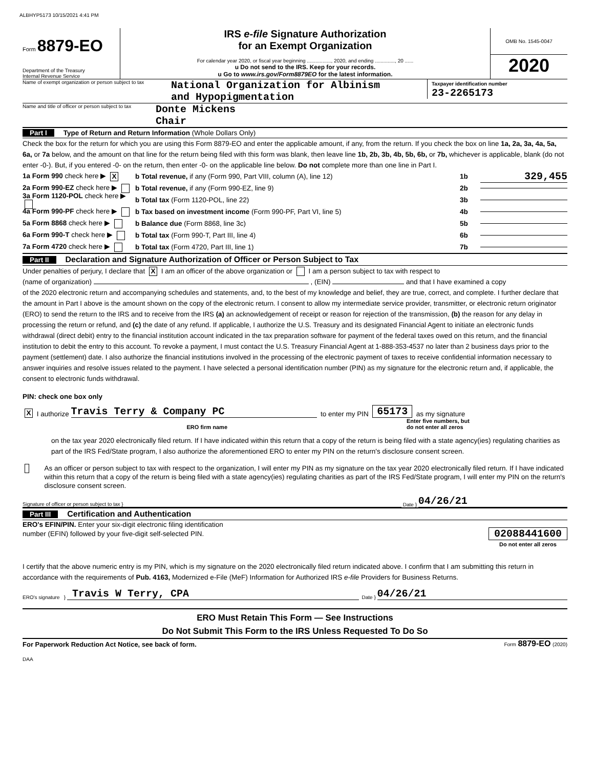ALBHYP5173 10/15/2021 4:41 PM
Form 8879-EO
Department of the Treasury
Internal Revenue Service
IRS e-file Signature Authorization
for an Exempt Organization
For calendar year 2020, or fiscal year beginning ................., 2020, and ending .............., 20 ......
u Do not send to the IRS. Keep for your records.
u Go to www.irs.gov/Form8879EO for the latest information.
OMB No. 1545-0047
2020
Name of exempt organization or person subject to tax
National Organization for Albinism
and Hypopigmentation
Taxpayer identification number
23-2265173
Name and title of officer or person subject to tax
Donte Mickens
Chair
Part I Type of Return and Return Information (Whole Dollars Only)
Check the box for the return for which you are using this Form 8879-EO and enter the applicable amount, if any, from the return. If you check the box on line 1a, 2a, 3a, 4a, 5a, 6a, or 7a below, and the amount on that line for the return being filed with this form was blank, then leave line 1b, 2b, 3b, 4b, 5b, 6b, or 7b, whichever is applicable, blank (do not enter -0-). But, if you entered -0- on the return, then enter -0- on the applicable line below. Do not complete more than one line in Part I.
1a Form 990 check here ▶ X b Total revenue, if any (Form 990, Part VIII, column (A), line 12) 1b 329,455
2a Form 990-EZ check here ▶ b Total revenue, if any (Form 990-EZ, line 9) 2b
3a Form 1120-POL check here ▶ b Total tax (Form 1120-POL, line 22) 3b
4a Form 990-PF check here ▶ b Tax based on investment income (Form 990-PF, Part VI, line 5) 4b
5a Form 8868 check here ▶ b Balance due (Form 8868, line 3c) 5b
6a Form 990-T check here ▶ b Total tax (Form 990-T, Part III, line 4) 6b
7a Form 4720 check here ▶ b Total tax (Form 4720, Part III, line 1) 7b
Part II Declaration and Signature Authorization of Officer or Person Subject to Tax
Under penalties of perjury, I declare that X I am an officer of the above organization or I am a person subject to tax with respect to
(name of organization) , (EIN) and that I have examined a copy
of the 2020 electronic return and accompanying schedules and statements, and, to the best of my knowledge and belief, they are true, correct, and complete. I further declare that the amount in Part I above is the amount shown on the copy of the electronic return. I consent to allow my intermediate service provider, transmitter, or electronic return originator (ERO) to send the return to the IRS and to receive from the IRS (a) an acknowledgement of receipt or reason for rejection of the transmission, (b) the reason for any delay in processing the return or refund, and (c) the date of any refund. If applicable, I authorize the U.S. Treasury and its designated Financial Agent to initiate an electronic funds withdrawal (direct debit) entry to the financial institution account indicated in the tax preparation software for payment of the federal taxes owed on this return, and the financial institution to debit the entry to this account. To revoke a payment, I must contact the U.S. Treasury Financial Agent at 1-888-353-4537 no later than 2 business days prior to the payment (settlement) date. I also authorize the financial institutions involved in the processing of the electronic payment of taxes to receive confidential information necessary to answer inquiries and resolve issues related to the payment. I have selected a personal identification number (PIN) as my signature for the electronic return and, if applicable, the consent to electronic funds withdrawal.
PIN: check one box only
X I authorize Travis Terry & Company PC to enter my PIN 65173 as my signature
ERO firm name Enter five numbers, but
do not enter all zeros
on the tax year 2020 electronically filed return. If I have indicated within this return that a copy of the return is being filed with a state agency(ies) regulating charities as part of the IRS Fed/State program, I also authorize the aforementioned ERO to enter my PIN on the return's disclosure consent screen.
As an officer or person subject to tax with respect to the organization, I will enter my PIN as my signature on the tax year 2020 electronically filed return. If I have indicated within this return that a copy of the return is being filed with a state agency(ies) regulating charities as part of the IRS Fed/State program, I will enter my PIN on the return's disclosure consent screen.
Signature of officer or person subject to tax } Date } 04/26/21
Part III Certification and Authentication
ERO's EFIN/PIN. Enter your six-digit electronic filing identification
number (EFIN) followed by your five-digit self-selected PIN.
02088441600
Do not enter all zeros
I certify that the above numeric entry is my PIN, which is my signature on the 2020 electronically filed return indicated above. I confirm that I am submitting this return in accordance with the requirements of Pub. 4163, Modernized e-File (MeF) Information for Authorized IRS e-file Providers for Business Returns.
ERO's signature } Travis W Terry, CPA Date } 04/26/21
ERO Must Retain This Form — See Instructions
Do Not Submit This Form to the IRS Unless Requested To Do So
For Paperwork Reduction Act Notice, see back of form. Form 8879-EO (2020)
DAA